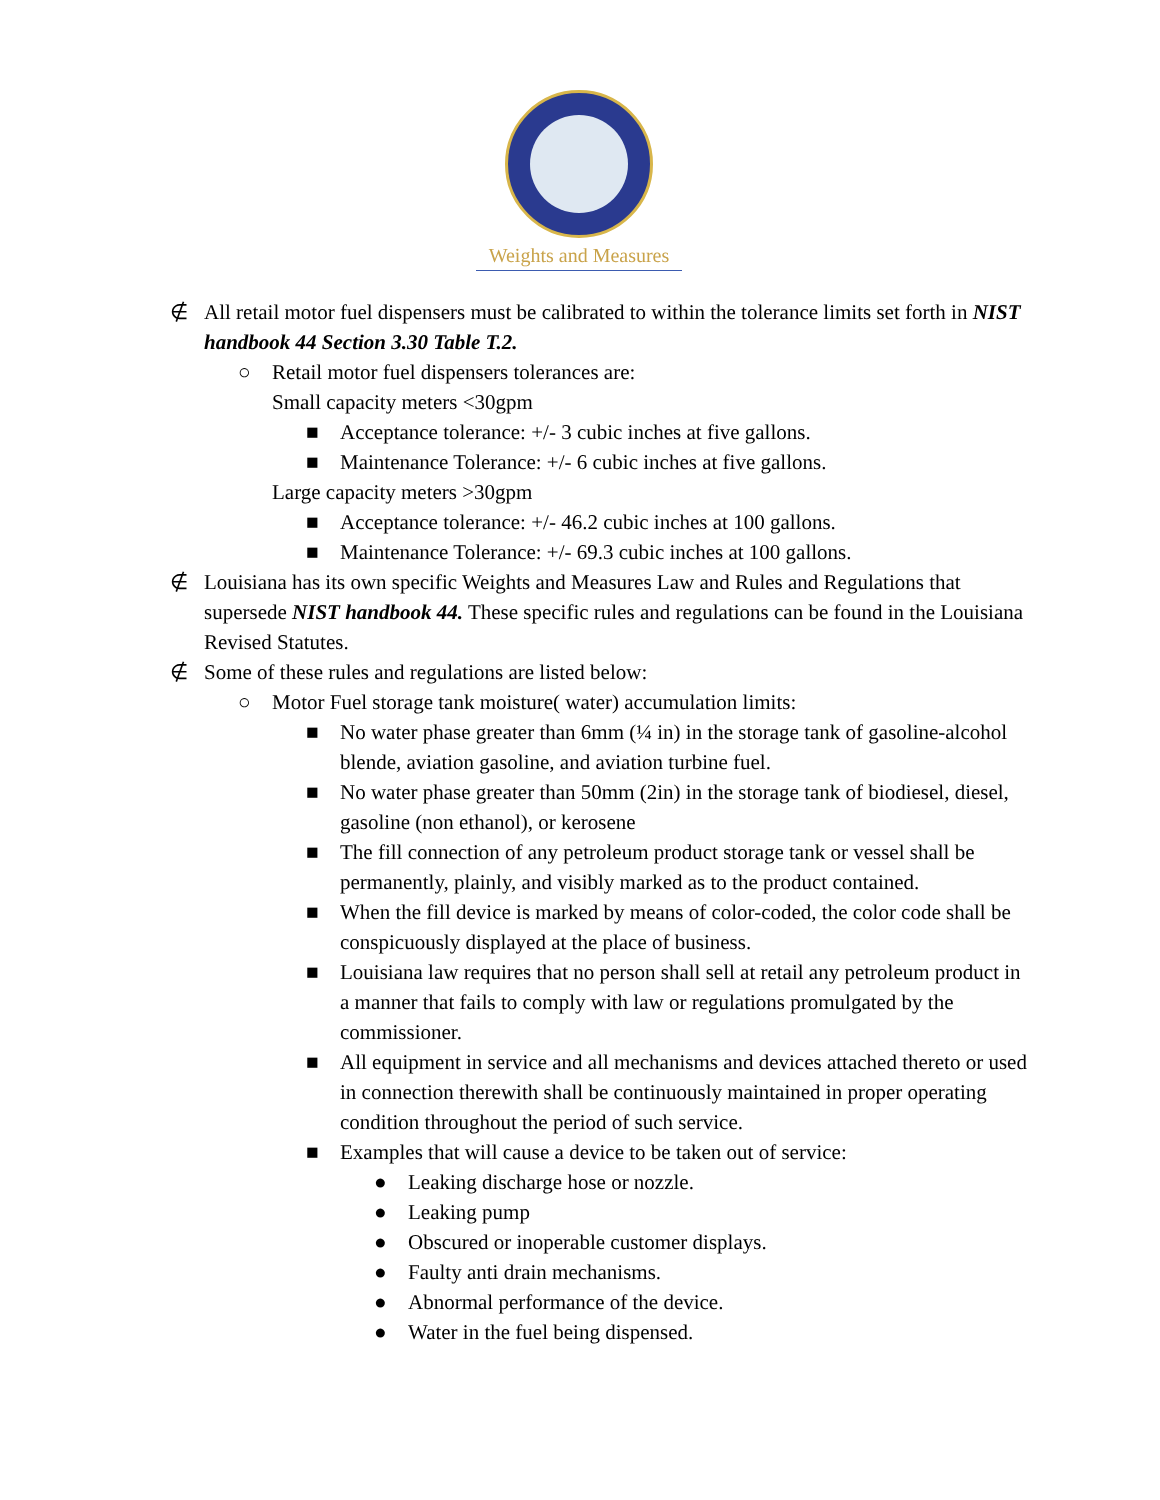Weights and Measures
∉ All retail motor fuel dispensers must be calibrated to within the tolerance limits set forth in NIST handbook 44 Section 3.30 Table T.2.
○ Retail motor fuel dispensers tolerances are:
Small capacity meters <30gpm
■ Acceptance tolerance: +/- 3 cubic inches at five gallons.
■ Maintenance Tolerance: +/- 6 cubic inches at five gallons.
Large capacity meters >30gpm
■ Acceptance tolerance: +/- 46.2 cubic inches at 100 gallons.
■ Maintenance Tolerance: +/- 69.3 cubic inches at 100 gallons.
∉ Louisiana has its own specific Weights and Measures Law and Rules and Regulations that supersede NIST handbook 44. These specific rules and regulations can be found in the Louisiana Revised Statutes.
∉ Some of these rules and regulations are listed below:
○ Motor Fuel storage tank moisture( water) accumulation limits:
■ No water phase greater than 6mm (¼ in) in the storage tank of gasoline-alcohol blende, aviation gasoline, and aviation turbine fuel.
■ No water phase greater than 50mm (2in) in the storage tank of biodiesel, diesel, gasoline (non ethanol), or kerosene
■ The fill connection of any petroleum product storage tank or vessel shall be permanently, plainly, and visibly marked as to the product contained.
■ When the fill device is marked by means of color-coded, the color code shall be conspicuously displayed at the place of business.
■ Louisiana law requires that no person shall sell at retail any petroleum product in a manner that fails to comply with law or regulations promulgated by the commissioner.
■ All equipment in service and all mechanisms and devices attached thereto or used in connection therewith shall be continuously maintained in proper operating condition throughout the period of such service.
■ Examples that will cause a device to be taken out of service:
● Leaking discharge hose or nozzle.
● Leaking pump
● Obscured or inoperable customer displays.
● Faulty anti drain mechanisms.
● Abnormal performance of the device.
● Water in the fuel being dispensed.